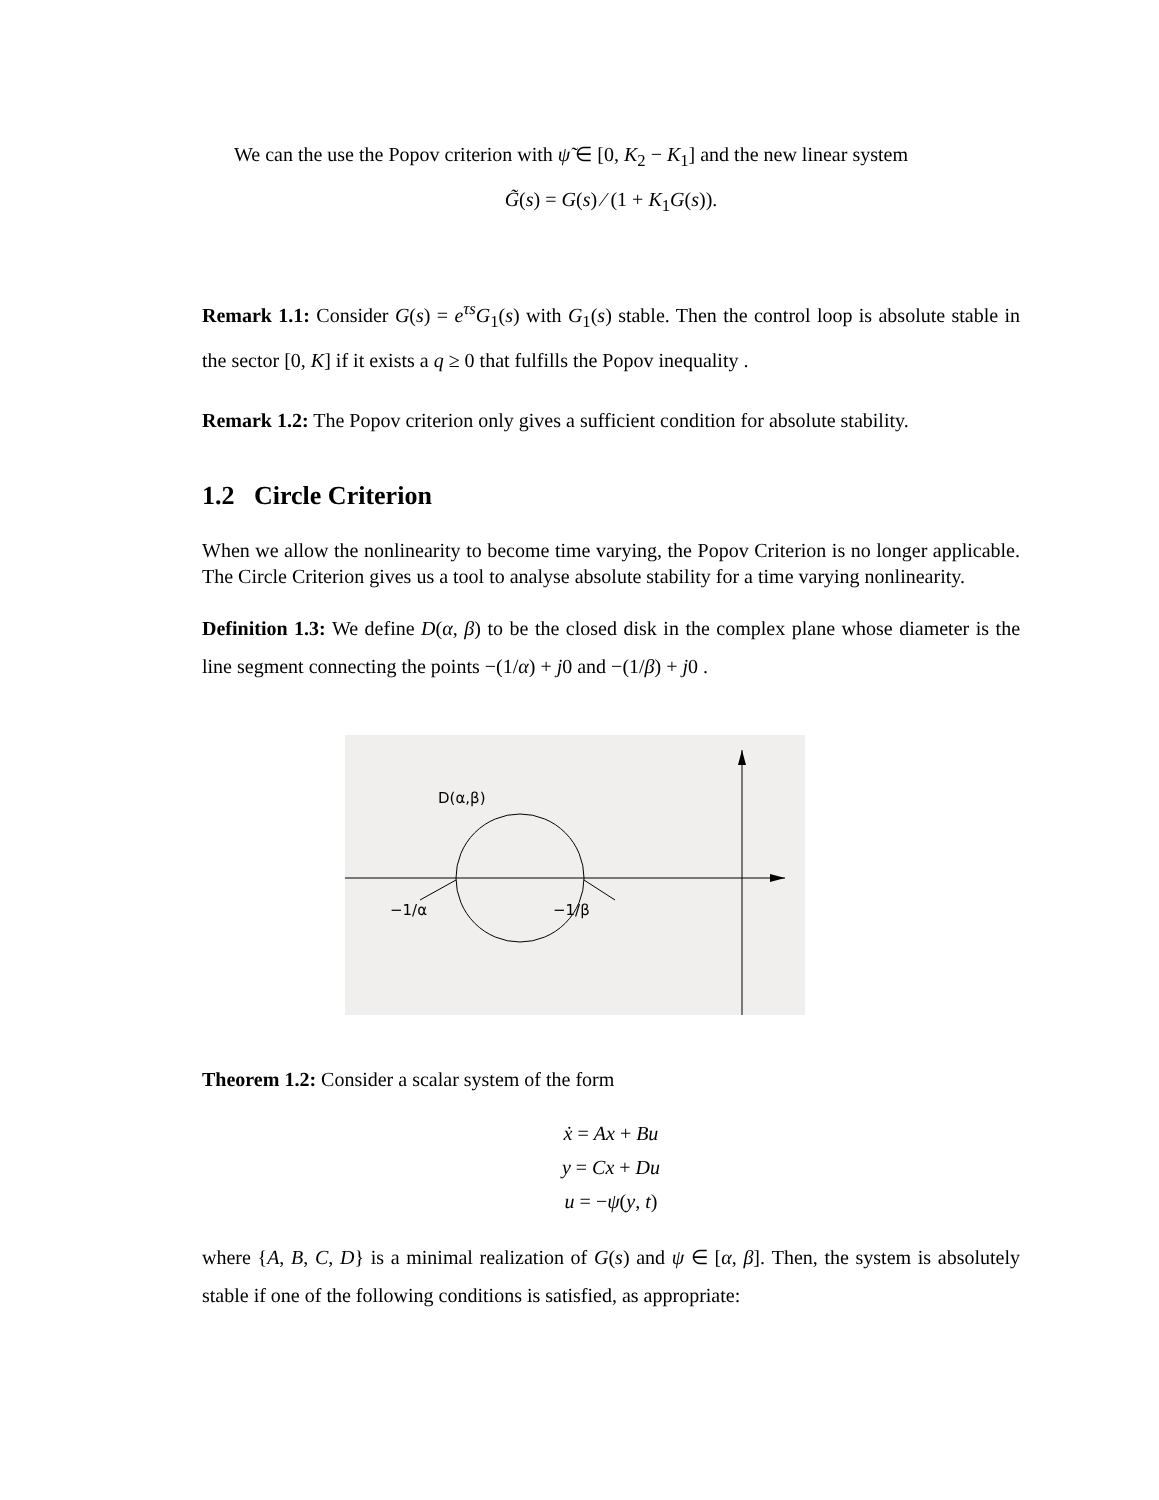We can the use the Popov criterion with ψ̃ ∈ [0, K<sub>2</sub> − K<sub>1</sub>] and the new linear system
G̃(s) = G(s) ⁄ (1 + K<sub>1</sub>G(s)).
Remark 1.1: Consider G(s) = e<sup>τs</sup>G<sub>1</sub>(s) with G<sub>1</sub>(s) stable. Then the control loop is absolute stable in the sector [0, K] if it exists a q ≥ 0 that fulfills the Popov inequality .
Remark 1.2: The Popov criterion only gives a sufficient condition for absolute stability.
1.2 Circle Criterion
When we allow the nonlinearity to become time varying, the Popov Criterion is no longer applicable. The Circle Criterion gives us a tool to analyse absolute stability for a time varying nonlinearity.
Definition 1.3: We define D(α, β) to be the closed disk in the complex plane whose diameter is the line segment connecting the points −(1/α) + j0 and −(1/β) + j0 .
D(α,β)
−1/α
−1/β
Theorem 1.2: Consider a scalar system of the form
ẋ = Ax + Bu
y = Cx + Du
u = −ψ(y, t)
where {A, B, C, D} is a minimal realization of G(s) and ψ ∈ [α, β]. Then, the system is absolutely stable if one of the following conditions is satisfied, as appropriate: